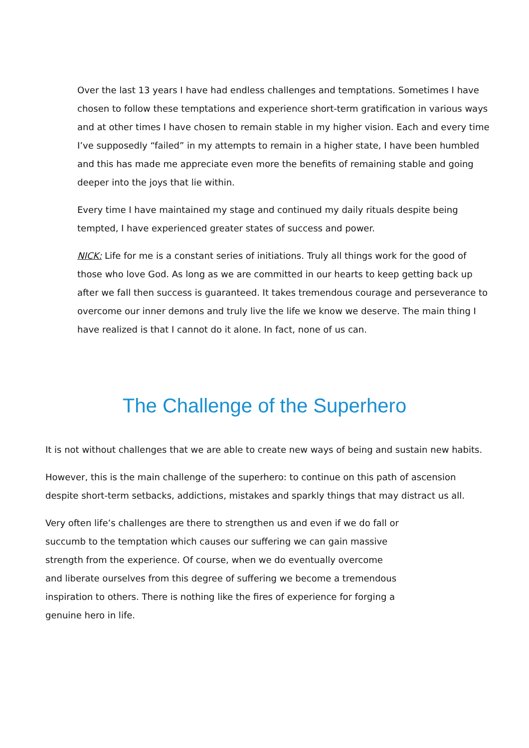Over the last 13 years I have had endless challenges and temptations. Sometimes I have chosen to follow these temptations and experience short-term gratification in various ways and at other times I have chosen to remain stable in my higher vision. Each and every time I’ve supposedly “failed” in my attempts to remain in a higher state, I have been humbled and this has made me appreciate even more the benefits of remaining stable and going deeper into the joys that lie within.
Every time I have maintained my stage and continued my daily rituals despite being tempted, I have experienced greater states of success and power.
NICK: Life for me is a constant series of initiations. Truly all things work for the good of those who love God. As long as we are committed in our hearts to keep getting back up after we fall then success is guaranteed. It takes tremendous courage and perseverance to overcome our inner demons and truly live the life we know we deserve. The main thing I have realized is that I cannot do it alone. In fact, none of us can.
The Challenge of the Superhero
It is not without challenges that we are able to create new ways of being and sustain new habits.
However, this is the main challenge of the superhero: to continue on this path of ascension despite short-term setbacks, addictions, mistakes and sparkly things that may distract us all.
Very often life’s challenges are there to strengthen us and even if we do fall or succumb to the temptation which causes our suffering we can gain massive strength from the experience. Of course, when we do eventually overcome and liberate ourselves from this degree of suffering we become a tremendous inspiration to others. There is nothing like the fires of experience for forging a genuine hero in life.